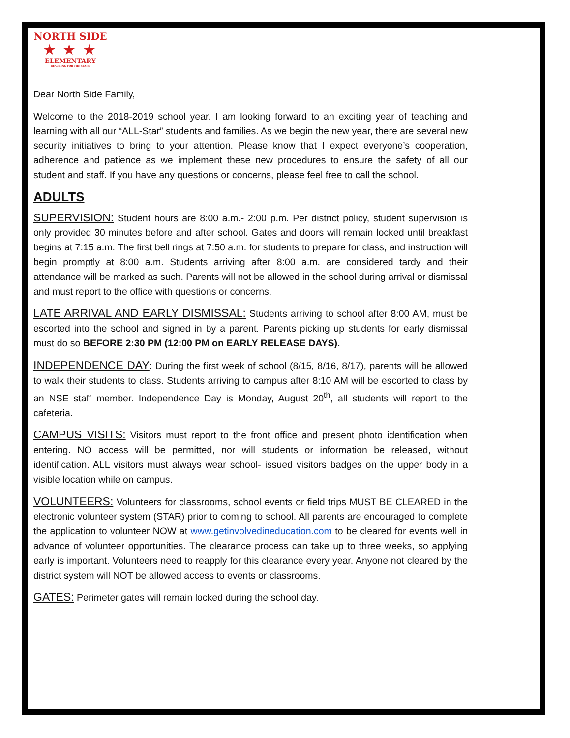NORTH SIDE
★ ★ ★
ELEMENTARY
REACHING FOR THE STARS
Dear North Side Family,
Welcome to the 2018-2019 school year. I am looking forward to an exciting year of teaching and learning with all our “ALL-Star” students and families. As we begin the new year, there are several new security initiatives to bring to your attention. Please know that I expect everyone’s cooperation, adherence and patience as we implement these new procedures to ensure the safety of all our student and staff. If you have any questions or concerns, please feel free to call the school.
ADULTS
SUPERVISION: Student hours are 8:00 a.m.- 2:00 p.m. Per district policy, student supervision is only provided 30 minutes before and after school. Gates and doors will remain locked until breakfast begins at 7:15 a.m. The first bell rings at 7:50 a.m. for students to prepare for class, and instruction will begin promptly at 8:00 a.m. Students arriving after 8:00 a.m. are considered tardy and their attendance will be marked as such. Parents will not be allowed in the school during arrival or dismissal and must report to the office with questions or concerns.
LATE ARRIVAL AND EARLY DISMISSAL: Students arriving to school after 8:00 AM, must be escorted into the school and signed in by a parent. Parents picking up students for early dismissal must do so BEFORE 2:30 PM (12:00 PM on EARLY RELEASE DAYS).
INDEPENDENCE DAY: During the first week of school (8/15, 8/16, 8/17), parents will be allowed to walk their students to class. Students arriving to campus after 8:10 AM will be escorted to class by an NSE staff member. Independence Day is Monday, August 20<sup>th</sup>, all students will report to the cafeteria.
CAMPUS VISITS: Visitors must report to the front office and present photo identification when entering. NO access will be permitted, nor will students or information be released, without identification. ALL visitors must always wear school- issued visitors badges on the upper body in a visible location while on campus.
VOLUNTEERS: Volunteers for classrooms, school events or field trips MUST BE CLEARED in the electronic volunteer system (STAR) prior to coming to school. All parents are encouraged to complete the application to volunteer NOW at www.getinvolvedineducation.com to be cleared for events well in advance of volunteer opportunities. The clearance process can take up to three weeks, so applying early is important. Volunteers need to reapply for this clearance every year. Anyone not cleared by the district system will NOT be allowed access to events or classrooms.
GATES: Perimeter gates will remain locked during the school day.